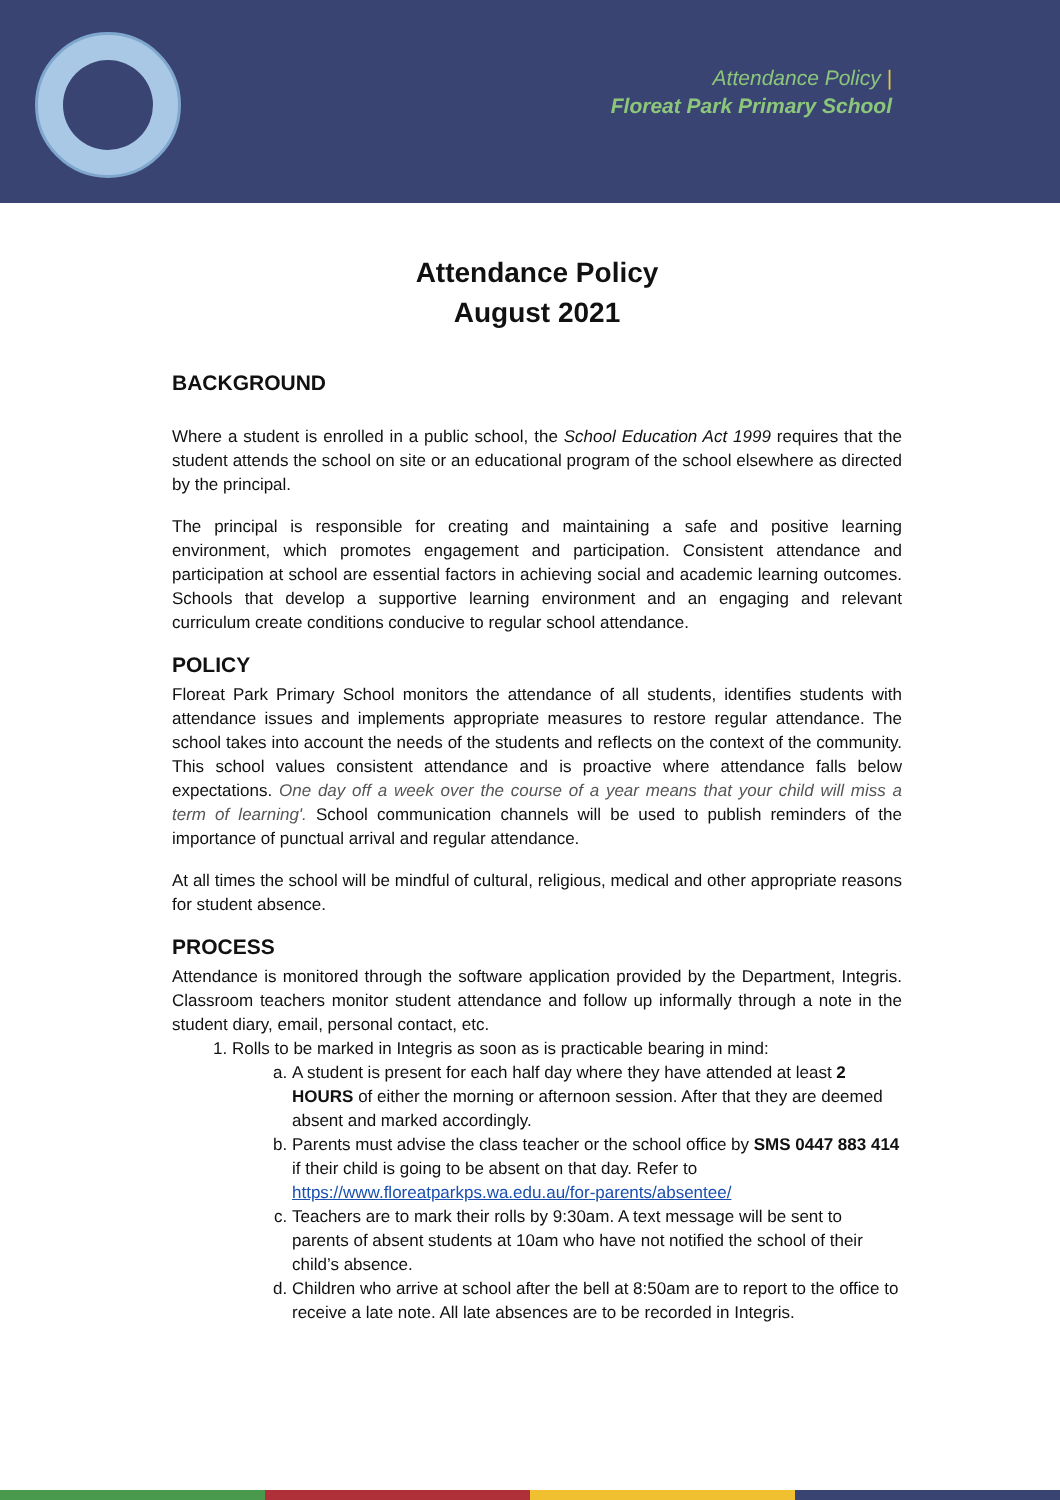Attendance Policy |
Floreat Park Primary School
Attendance Policy
August 2021
BACKGROUND
Where a student is enrolled in a public school, the School Education Act 1999 requires that the student attends the school on site or an educational program of the school elsewhere as directed by the principal.
The principal is responsible for creating and maintaining a safe and positive learning environment, which promotes engagement and participation. Consistent attendance and participation at school are essential factors in achieving social and academic learning outcomes. Schools that develop a supportive learning environment and an engaging and relevant curriculum create conditions conducive to regular school attendance.
POLICY
Floreat Park Primary School monitors the attendance of all students, identifies students with attendance issues and implements appropriate measures to restore regular attendance. The school takes into account the needs of the students and reflects on the context of the community. This school values consistent attendance and is proactive where attendance falls below expectations. One day off a week over the course of a year means that your child will miss a term of learning'. School communication channels will be used to publish reminders of the importance of punctual arrival and regular attendance.
At all times the school will be mindful of cultural, religious, medical and other appropriate reasons for student absence.
PROCESS
Attendance is monitored through the software application provided by the Department, Integris. Classroom teachers monitor student attendance and follow up informally through a note in the student diary, email, personal contact, etc.
1. Rolls to be marked in Integris as soon as is practicable bearing in mind:
a. A student is present for each half day where they have attended at least 2 HOURS of either the morning or afternoon session. After that they are deemed absent and marked accordingly.
b. Parents must advise the class teacher or the school office by SMS 0447 883 414 if their child is going to be absent on that day. Refer to https://www.floreatparkps.wa.edu.au/for-parents/absentee/
c. Teachers are to mark their rolls by 9:30am. A text message will be sent to parents of absent students at 10am who have not notified the school of their child’s absence.
d. Children who arrive at school after the bell at 8:50am are to report to the office to receive a late note. All late absences are to be recorded in Integris.